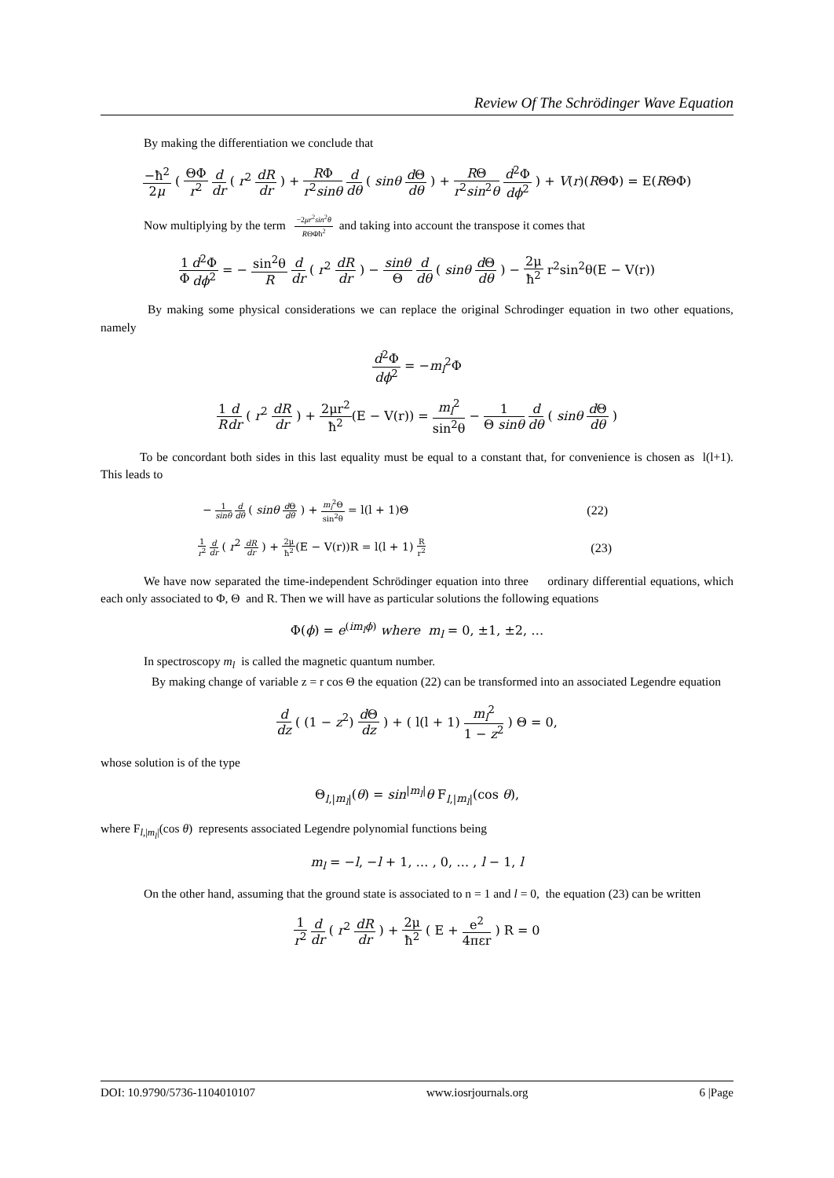Review Of The Schrödinger Wave Equation
By making the differentiation we conclude that
−ħ<sup>2</sup> 2μ ( ΘΦ r<sup>2</sup> d dr ( r<sup>2</sup> dR dr ) + RΦ r<sup>2</sup>sinθ d dθ ( sinθ d Θ dθ ) + RΘ r<sup>2</sup>sin<sup>2</sup>θ d<sup>2</sup>Φ dϕ<sup>2</sup> ) + V(r)(RΘΦ) = E(RΘΦ)
Now multiplying by the term −2μr<sup>2</sup>sin<sup>2</sup>θ RΘΦħ<sup>2</sup> and taking into account the transpose it comes that
1 Φ d<sup>2</sup>Φ dϕ<sup>2</sup> = − sin<sup>2</sup>θ R d dr ( r<sup>2</sup> dR dr ) − sinθ Θ d dθ ( sinθ d Θ dθ ) − 2μ ħ<sup>2</sup> r<sup>2</sup>sin<sup>2</sup>θ(E − V(r))
By making some physical considerations we can replace the original Schrodinger equation in two other equations, namely
d<sup>2</sup>Φ dϕ<sup>2</sup> = −m<sub>l</sub><sup>2</sup>Φ
1 R d dr ( r<sup>2</sup> dR dr ) + 2μr<sup>2</sup> ħ<sup>2</sup>(E − V(r)) = m<sub>l</sub><sup>2</sup> sin<sup>2</sup>θ − 1 Θ sinθ d dθ ( sinθ d Θ dθ )
To be concordant both sides in this last equality must be equal to a constant that, for convenience is chosen as l(l+1). This leads to
− 1 sinθ d dθ ( sinθ d Θ dθ ) + m<sub>l</sub><sup>2</sup>Θ sin<sup>2</sup>θ = l(l + 1)Θ (22)
1 r<sup>2</sup> d dr ( r<sup>2</sup> dR dr ) + 2μ ħ<sup>2</sup>(E − V(r))R = l(l + 1) R r<sup>2</sup> (23)
We have now separated the time-independent Schrödinger equation into three ordinary differential equations, which each only associated to Φ, Θ and R. Then we will have as particular solutions the following equations
Φ(ϕ) = e<sup>(im<sub>l</sub>ϕ)</sup> where m<sub>l</sub> = 0, ±1, ±2, …
In spectroscopy m<sub>l</sub> is called the magnetic quantum number.
By making change of variable z = r cos Θ the equation (22) can be transformed into an associated Legendre equation
d dz ( (1 − z<sup>2</sup>) d Θ dz ) + ( l(l + 1) m<sub>l</sub><sup>2</sup> 1 − z<sup>2</sup> ) Θ = 0,
whose solution is of the type
Θ<sub>l,|m<sub>l</sub>|</sub>(θ) = sin<sup>|m<sub>l</sub>|</sup>θ F<sub>l,|m<sub>l</sub>|</sub>(cos θ),
where F<sub>l,|m<sub>l</sub>|</sub>(cos θ) represents associated Legendre polynomial functions being
m<sub>l</sub> = −l, −l + 1, … , 0, … , l − 1, l
On the other hand, assuming that the ground state is associated to n = 1 and l = 0, the equation (23) can be written
1 r<sup>2</sup> d dr ( r<sup>2</sup> dR dr ) + 2μ ħ<sup>2</sup> ( E + e<sup>2</sup> 4πεr ) R = 0
DOI: 10.9790/5736-1104010107 www.iosrjournals.org 6 |Page